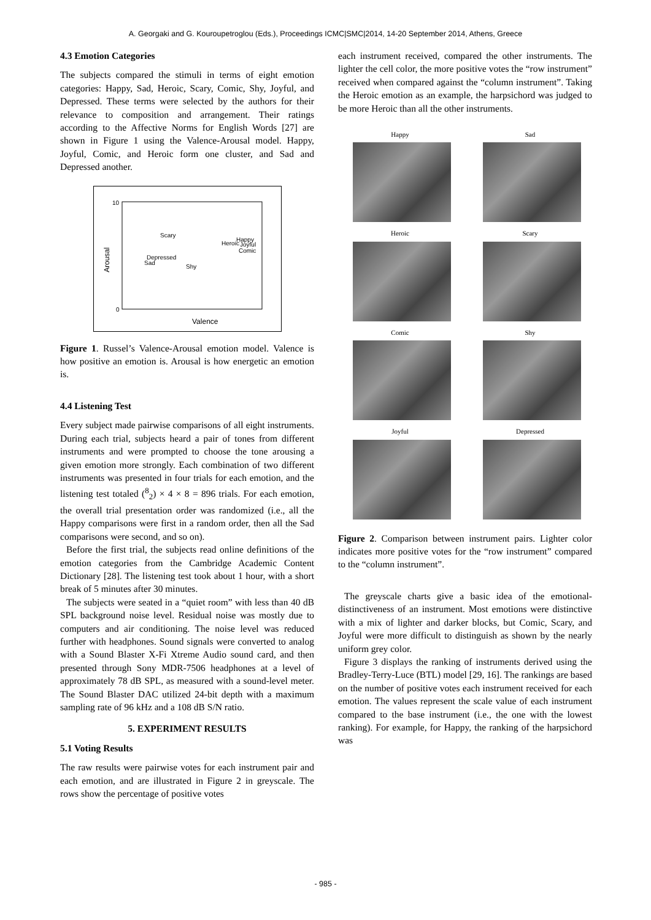A. Georgaki and G. Kouroupetroglou (Eds.), Proceedings ICMC|SMC|2014, 14-20 September 2014, Athens, Greece
4.3 Emotion Categories
The subjects compared the stimuli in terms of eight emotion categories: Happy, Sad, Heroic, Scary, Comic, Shy, Joyful, and Depressed. These terms were selected by the authors for their relevance to composition and arrangement. Their ratings according to the Affective Norms for English Words [27] are shown in Figure 1 using the Valence-Arousal model. Happy, Joyful, Comic, and Heroic form one cluster, and Sad and Depressed another.
10
0
Valence
Arousal
Scary
Heroic
Happy
Joyful
Comic
Depressed
Sad
Shy
Figure 1. Russel’s Valence-Arousal emotion model. Valence is how positive an emotion is. Arousal is how energetic an emotion is.
4.4 Listening Test
Every subject made pairwise comparisons of all eight instruments. During each trial, subjects heard a pair of tones from different instruments and were prompted to choose the tone arousing a given emotion more strongly. Each combination of two different instruments was presented in four trials for each emotion, and the listening test totaled (<sup>8</sup><sub>2</sub>) × 4 × 8 = 896 trials. For each emotion, the overall trial presentation order was randomized (i.e., all the Happy comparisons were first in a random order, then all the Sad comparisons were second, and so on).
Before the first trial, the subjects read online definitions of the emotion categories from the Cambridge Academic Content Dictionary [28]. The listening test took about 1 hour, with a short break of 5 minutes after 30 minutes.
The subjects were seated in a “quiet room” with less than 40 dB SPL background noise level. Residual noise was mostly due to computers and air conditioning. The noise level was reduced further with headphones. Sound signals were converted to analog with a Sound Blaster X-Fi Xtreme Audio sound card, and then presented through Sony MDR-7506 headphones at a level of approximately 78 dB SPL, as measured with a sound-level meter. The Sound Blaster DAC utilized 24-bit depth with a maximum sampling rate of 96 kHz and a 108 dB S/N ratio.
5. EXPERIMENT RESULTS
5.1 Voting Results
The raw results were pairwise votes for each instrument pair and each emotion, and are illustrated in Figure 2 in greyscale. The rows show the percentage of positive votes
each instrument received, compared the other instruments. The lighter the cell color, the more positive votes the “row instrument” received when compared against the “column instrument”. Taking the Heroic emotion as an example, the harpsichord was judged to be more Heroic than all the other instruments.
Happy
Sad
Heroic
Scary
Comic
Shy
Joyful
Depressed
Figure 2. Comparison between instrument pairs. Lighter color indicates more positive votes for the “row instrument” compared to the “column instrument”.
The greyscale charts give a basic idea of the emotional-distinctiveness of an instrument. Most emotions were distinctive with a mix of lighter and darker blocks, but Comic, Scary, and Joyful were more difficult to distinguish as shown by the nearly uniform grey color.
Figure 3 displays the ranking of instruments derived using the Bradley-Terry-Luce (BTL) model [29, 16]. The rankings are based on the number of positive votes each instrument received for each emotion. The values represent the scale value of each instrument compared to the base instrument (i.e., the one with the lowest ranking). For example, for Happy, the ranking of the harpsichord was
- 985 -